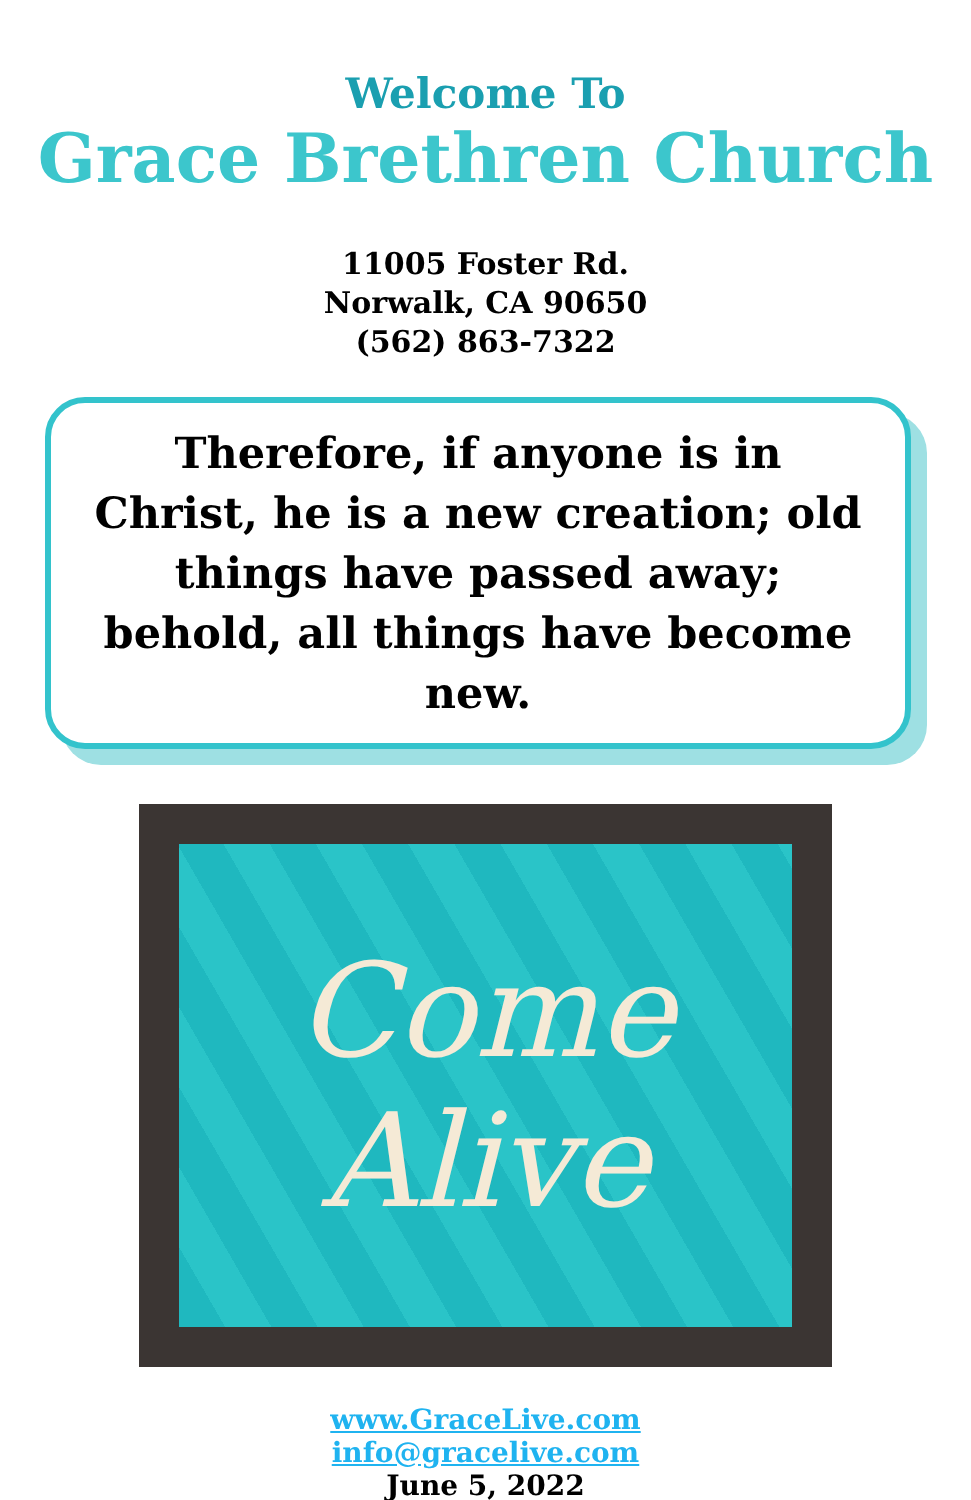Welcome To
Grace Brethren Church
11005 Foster Rd.
Norwalk, CA 90650
(562) 863-7322
Therefore, if anyone is in Christ, he is a new creation; old things have passed away; behold, all things have become new.
Come
Alive
www.GraceLive.com
info@gracelive.com
June 5, 2022